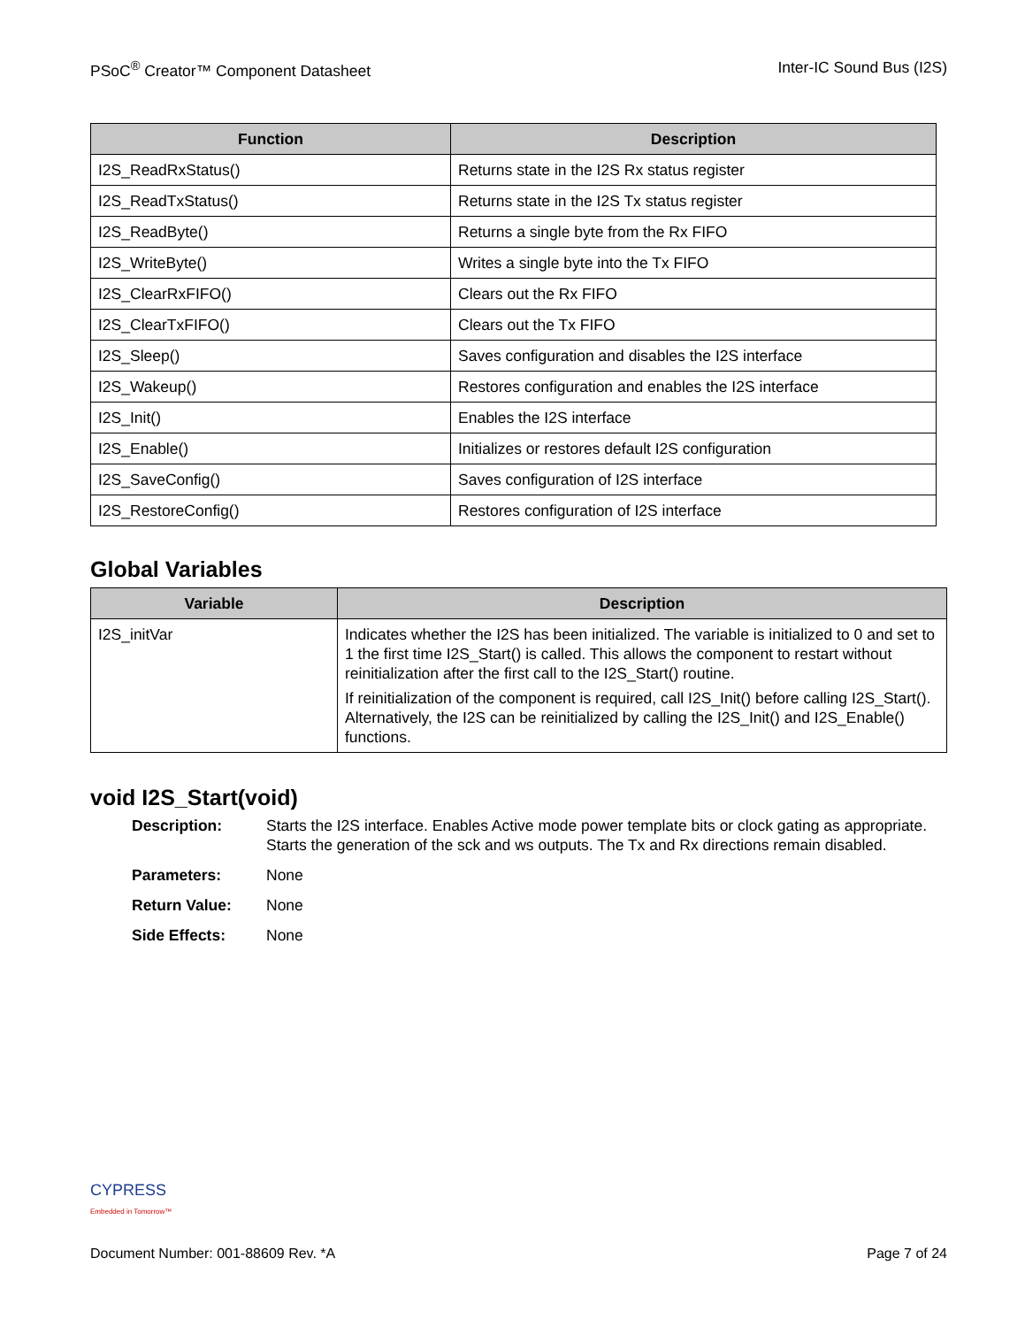PSoC<sup>®</sup> Creator™ Component Datasheet Inter-IC Sound Bus (I2S)
| Function | Description |
| --- | --- |
| I2S_ReadRxStatus() | Returns state in the I2S Rx status register |
| I2S_ReadTxStatus() | Returns state in the I2S Tx status register |
| I2S_ReadByte() | Returns a single byte from the Rx FIFO |
| I2S_WriteByte() | Writes a single byte into the Tx FIFO |
| I2S_ClearRxFIFO() | Clears out the Rx FIFO |
| I2S_ClearTxFIFO() | Clears out the Tx FIFO |
| I2S_Sleep() | Saves configuration and disables the I2S interface |
| I2S_Wakeup() | Restores configuration and enables the I2S interface |
| I2S_Init() | Enables the I2S interface |
| I2S_Enable() | Initializes or restores default I2S configuration |
| I2S_SaveConfig() | Saves configuration of I2S interface |
| I2S_RestoreConfig() | Restores configuration of I2S interface |
Global Variables
| Variable | Description |
| --- | --- |
| I2S_initVar | Indicates whether the I2S has been initialized. The variable is initialized to 0 and set to 1 the first time I2S_Start() is called. This allows the component to restart without reinitialization after the first call to the I2S_Start() routine. If reinitialization of the component is required, call I2S_Init() before calling I2S_Start(). Alternatively, the I2S can be reinitialized by calling the I2S_Init() and I2S_Enable() functions. |
void I2S_Start(void)
Description: Starts the I2S interface. Enables Active mode power template bits or clock gating as appropriate. Starts the generation of the sck and ws outputs. The Tx and Rx directions remain disabled.
Parameters: None
Return Value: None
Side Effects: None
CYPRESS
Embedded in Tomorrow™
Document Number: 001-88609 Rev. *A Page 7 of 24